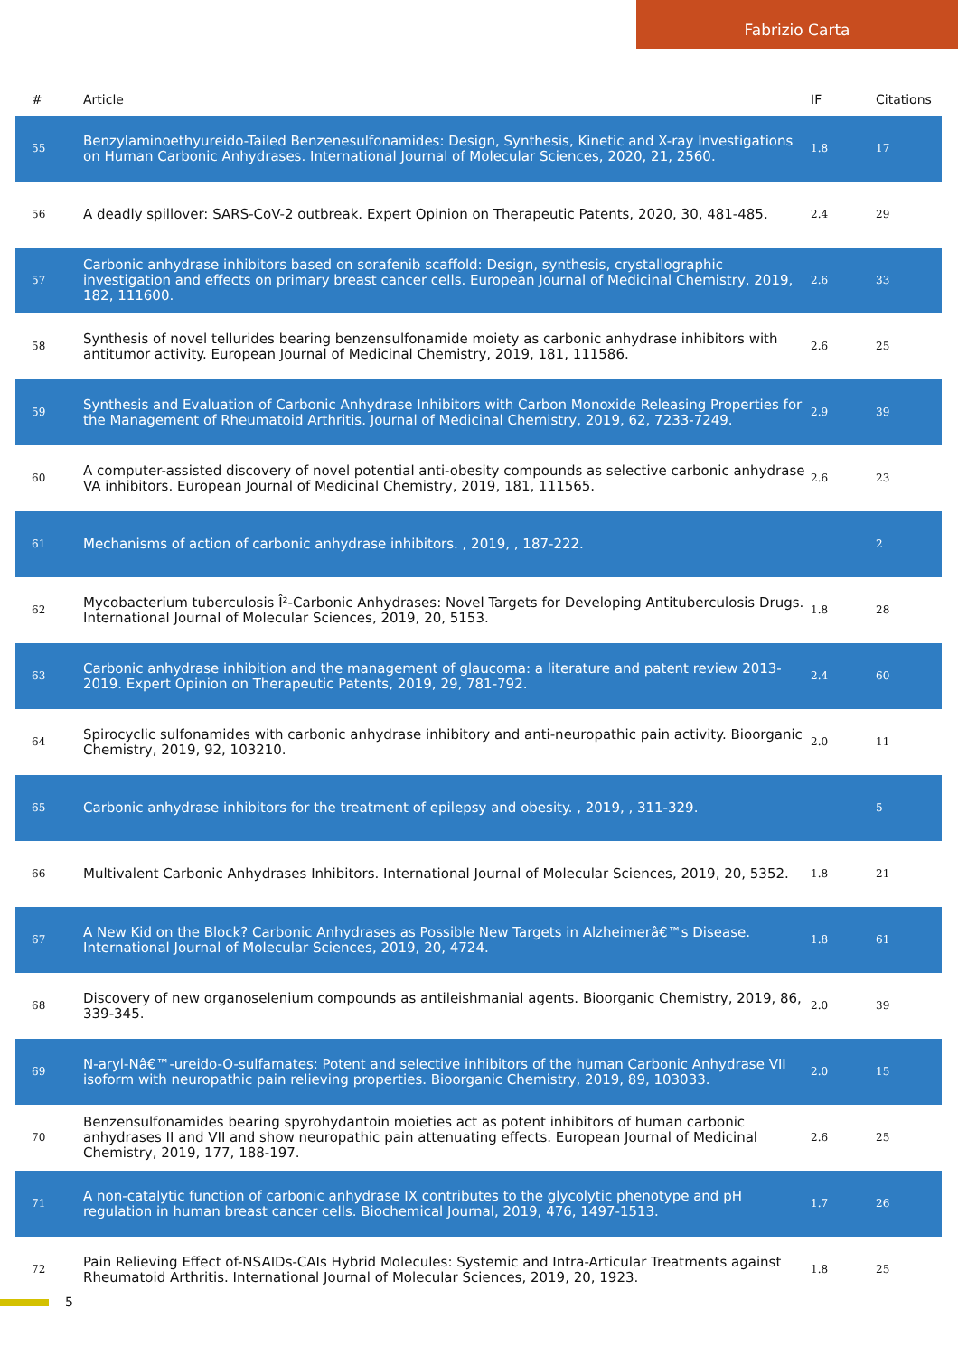Fabrizio Carta
| # | Article | IF | Citations |
| --- | --- | --- | --- |
| 55 | Benzylaminoethyureido-Tailed Benzenesulfonamides: Design, Synthesis, Kinetic and X-ray Investigations on Human Carbonic Anhydrases. International Journal of Molecular Sciences, 2020, 21, 2560. | 1.8 | 17 |
| 56 | A deadly spillover: SARS-CoV-2 outbreak. Expert Opinion on Therapeutic Patents, 2020, 30, 481-485. | 2.4 | 29 |
| 57 | Carbonic anhydrase inhibitors based on sorafenib scaffold: Design, synthesis, crystallographic investigation and effects on primary breast cancer cells. European Journal of Medicinal Chemistry, 2019, 182, 111600. | 2.6 | 33 |
| 58 | Synthesis of novel tellurides bearing benzensulfonamide moiety as carbonic anhydrase inhibitors with antitumor activity. European Journal of Medicinal Chemistry, 2019, 181, 111586. | 2.6 | 25 |
| 59 | Synthesis and Evaluation of Carbonic Anhydrase Inhibitors with Carbon Monoxide Releasing Properties for the Management of Rheumatoid Arthritis. Journal of Medicinal Chemistry, 2019, 62, 7233-7249. | 2.9 | 39 |
| 60 | A computer-assisted discovery of novel potential anti-obesity compounds as selective carbonic anhydrase VA inhibitors. European Journal of Medicinal Chemistry, 2019, 181, 111565. | 2.6 | 23 |
| 61 | Mechanisms of action of carbonic anhydrase inhibitors. , 2019, , 187-222. | | 2 |
| 62 | Mycobacterium tuberculosis Î²-Carbonic Anhydrases: Novel Targets for Developing Antituberculosis Drugs. International Journal of Molecular Sciences, 2019, 20, 5153. | 1.8 | 28 |
| 63 | Carbonic anhydrase inhibition and the management of glaucoma: a literature and patent review 2013-2019. Expert Opinion on Therapeutic Patents, 2019, 29, 781-792. | 2.4 | 60 |
| 64 | Spirocyclic sulfonamides with carbonic anhydrase inhibitory and anti-neuropathic pain activity. Bioorganic Chemistry, 2019, 92, 103210. | 2.0 | 11 |
| 65 | Carbonic anhydrase inhibitors for the treatment of epilepsy and obesity. , 2019, , 311-329. | | 5 |
| 66 | Multivalent Carbonic Anhydrases Inhibitors. International Journal of Molecular Sciences, 2019, 20, 5352. | 1.8 | 21 |
| 67 | A New Kid on the Block? Carbonic Anhydrases as Possible New Targets in Alzheimerâ€™s Disease. International Journal of Molecular Sciences, 2019, 20, 4724. | 1.8 | 61 |
| 68 | Discovery of new organoselenium compounds as antileishmanial agents. Bioorganic Chemistry, 2019, 86, 339-345. | 2.0 | 39 |
| 69 | N-aryl-Nâ€™-ureido-O-sulfamates: Potent and selective inhibitors of the human Carbonic Anhydrase VII isoform with neuropathic pain relieving properties. Bioorganic Chemistry, 2019, 89, 103033. | 2.0 | 15 |
| 70 | Benzensulfonamides bearing spyrohydantoin moieties act as potent inhibitors of human carbonic anhydrases II and VII and show neuropathic pain attenuating effects. European Journal of Medicinal Chemistry, 2019, 177, 188-197. | 2.6 | 25 |
| 71 | A non-catalytic function of carbonic anhydrase IX contributes to the glycolytic phenotype and pH regulation in human breast cancer cells. Biochemical Journal, 2019, 476, 1497-1513. | 1.7 | 26 |
| 72 | Pain Relieving Effect of-NSAIDs-CAIs Hybrid Molecules: Systemic and Intra-Articular Treatments against Rheumatoid Arthritis. International Journal of Molecular Sciences, 2019, 20, 1923. | 1.8 | 25 |
5